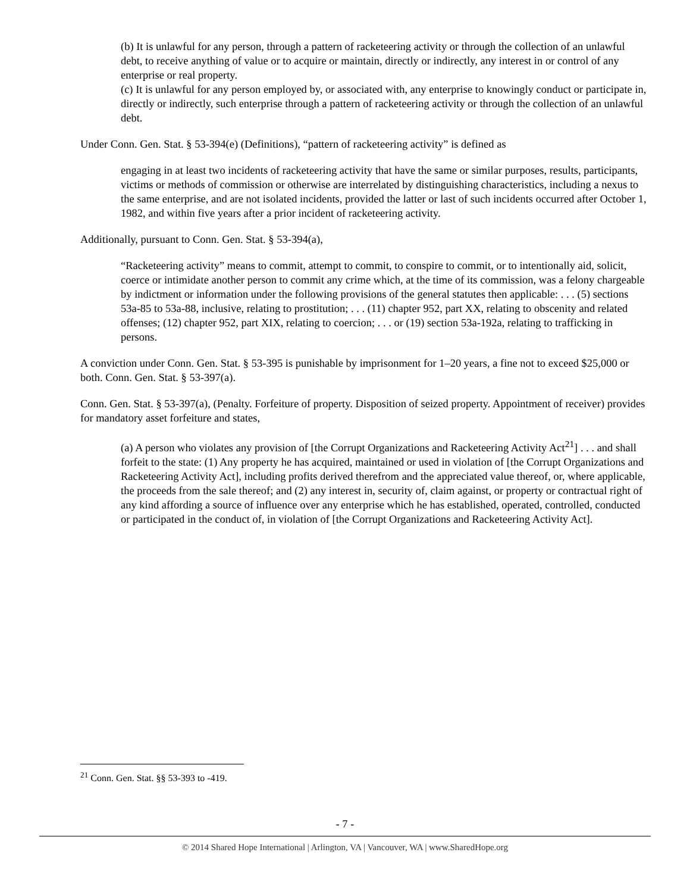(b) It is unlawful for any person, through a pattern of racketeering activity or through the collection of an unlawful debt, to receive anything of value or to acquire or maintain, directly or indirectly, any interest in or control of any enterprise or real property.
(c) It is unlawful for any person employed by, or associated with, any enterprise to knowingly conduct or participate in, directly or indirectly, such enterprise through a pattern of racketeering activity or through the collection of an unlawful debt.
Under Conn. Gen. Stat. § 53-394(e) (Definitions), “pattern of racketeering activity” is defined as
engaging in at least two incidents of racketeering activity that have the same or similar purposes, results, participants, victims or methods of commission or otherwise are interrelated by distinguishing characteristics, including a nexus to the same enterprise, and are not isolated incidents, provided the latter or last of such incidents occurred after October 1, 1982, and within five years after a prior incident of racketeering activity.
Additionally, pursuant to Conn. Gen. Stat. § 53-394(a),
“Racketeering activity” means to commit, attempt to commit, to conspire to commit, or to intentionally aid, solicit, coerce or intimidate another person to commit any crime which, at the time of its commission, was a felony chargeable by indictment or information under the following provisions of the general statutes then applicable: . . . (5) sections 53a-85 to 53a-88, inclusive, relating to prostitution; . . . (11) chapter 952, part XX, relating to obscenity and related offenses; (12) chapter 952, part XIX, relating to coercion; . . . or (19) section 53a-192a, relating to trafficking in persons.
A conviction under Conn. Gen. Stat. § 53-395 is punishable by imprisonment for 1–20 years, a fine not to exceed $25,000 or both. Conn. Gen. Stat. § 53-397(a).
Conn. Gen. Stat. § 53-397(a), (Penalty. Forfeiture of property. Disposition of seized property. Appointment of receiver) provides for mandatory asset forfeiture and states,
(a) A person who violates any provision of [the Corrupt Organizations and Racketeering Activity Act<sup>21</sup>] . . . and shall forfeit to the state: (1) Any property he has acquired, maintained or used in violation of [the Corrupt Organizations and Racketeering Activity Act], including profits derived therefrom and the appreciated value thereof, or, where applicable, the proceeds from the sale thereof; and (2) any interest in, security of, claim against, or property or contractual right of any kind affording a source of influence over any enterprise which he has established, operated, controlled, conducted or participated in the conduct of, in violation of [the Corrupt Organizations and Racketeering Activity Act].
<sup>21</sup> Conn. Gen. Stat. §§ 53-393 to -419.
- 7 -
© 2014 Shared Hope International | Arlington, VA | Vancouver, WA | www.SharedHope.org